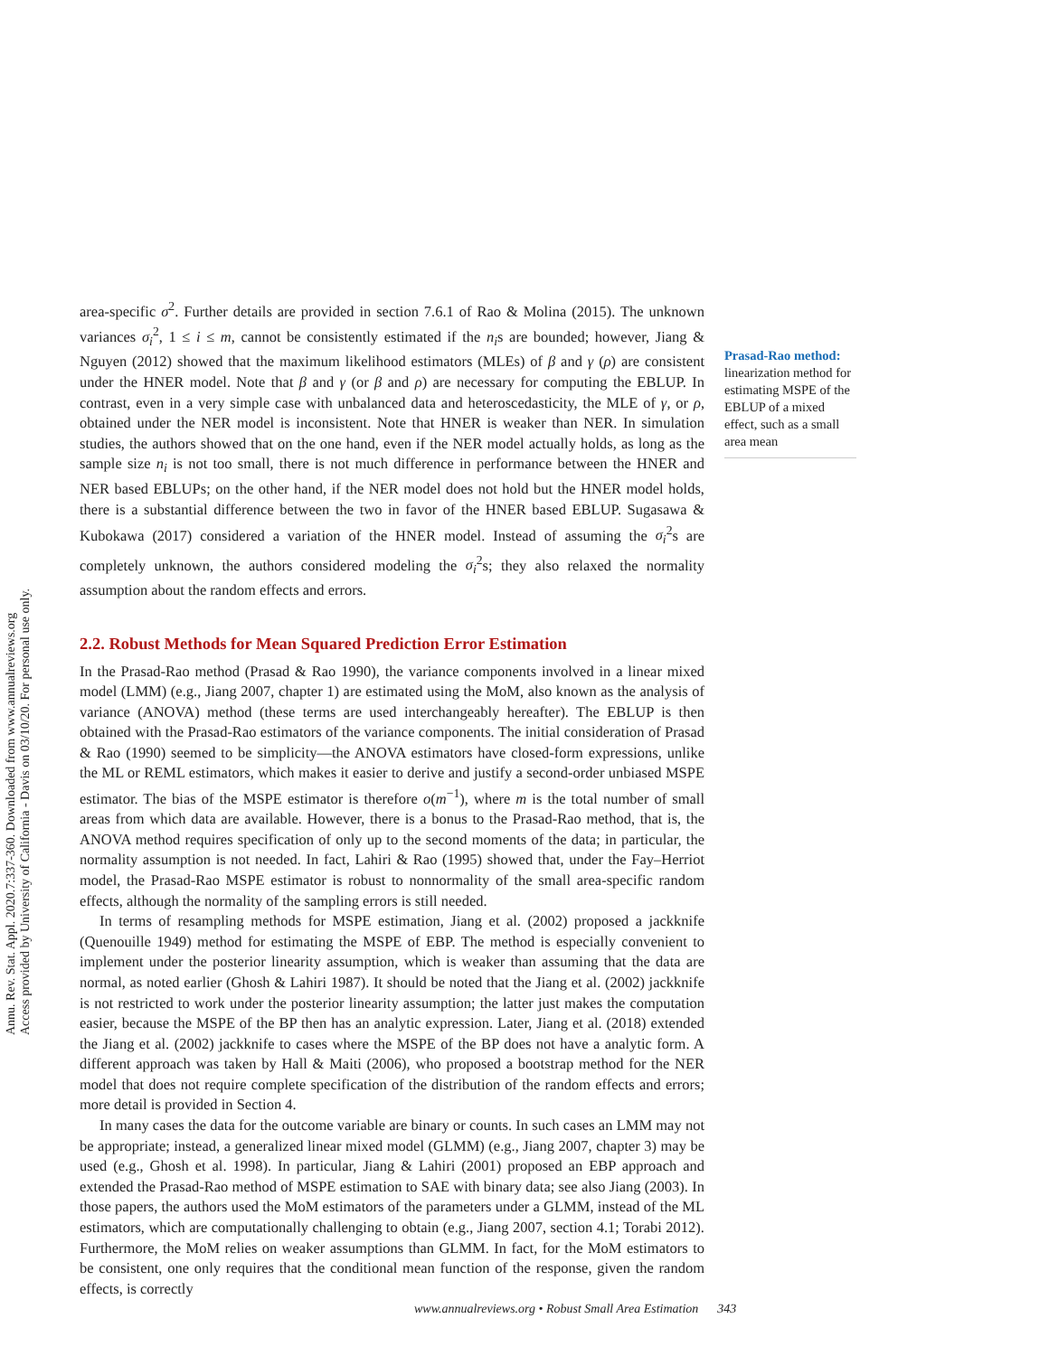Annu. Rev. Stat. Appl. 2020.7:337-360. Downloaded from www.annualreviews.org
Access provided by University of California - Davis on 03/10/20. For personal use only.
Prasad-Rao method: linearization method for estimating MSPE of the EBLUP of a mixed effect, such as a small area mean
area-specific σ<sup>2</sup>. Further details are provided in section 7.6.1 of Rao & Molina (2015). The unknown variances σ<sub>i</sub><sup>2</sup>, 1 ≤ i ≤ m, cannot be consistently estimated if the n<sub>i</sub>s are bounded; however, Jiang & Nguyen (2012) showed that the maximum likelihood estimators (MLEs) of β and γ (ρ) are consistent under the HNER model. Note that β and γ (or β and ρ) are necessary for computing the EBLUP. In contrast, even in a very simple case with unbalanced data and heteroscedasticity, the MLE of γ, or ρ, obtained under the NER model is inconsistent. Note that HNER is weaker than NER. In simulation studies, the authors showed that on the one hand, even if the NER model actually holds, as long as the sample size n<sub>i</sub> is not too small, there is not much difference in performance between the HNER and NER based EBLUPs; on the other hand, if the NER model does not hold but the HNER model holds, there is a substantial difference between the two in favor of the HNER based EBLUP. Sugasawa & Kubokawa (2017) considered a variation of the HNER model. Instead of assuming the σ<sub>i</sub><sup>2</sup>s are completely unknown, the authors considered modeling the σ<sub>i</sub><sup>2</sup>s; they also relaxed the normality assumption about the random effects and errors.
2.2. Robust Methods for Mean Squared Prediction Error Estimation
In the Prasad-Rao method (Prasad & Rao 1990), the variance components involved in a linear mixed model (LMM) (e.g., Jiang 2007, chapter 1) are estimated using the MoM, also known as the analysis of variance (ANOVA) method (these terms are used interchangeably hereafter). The EBLUP is then obtained with the Prasad-Rao estimators of the variance components. The initial consideration of Prasad & Rao (1990) seemed to be simplicity—the ANOVA estimators have closed-form expressions, unlike the ML or REML estimators, which makes it easier to derive and justify a second-order unbiased MSPE estimator. The bias of the MSPE estimator is therefore o(m<sup>−1</sup>), where m is the total number of small areas from which data are available. However, there is a bonus to the Prasad-Rao method, that is, the ANOVA method requires specification of only up to the second moments of the data; in particular, the normality assumption is not needed. In fact, Lahiri & Rao (1995) showed that, under the Fay–Herriot model, the Prasad-Rao MSPE estimator is robust to nonnormality of the small area-specific random effects, although the normality of the sampling errors is still needed.
In terms of resampling methods for MSPE estimation, Jiang et al. (2002) proposed a jackknife (Quenouille 1949) method for estimating the MSPE of EBP. The method is especially convenient to implement under the posterior linearity assumption, which is weaker than assuming that the data are normal, as noted earlier (Ghosh & Lahiri 1987). It should be noted that the Jiang et al. (2002) jackknife is not restricted to work under the posterior linearity assumption; the latter just makes the computation easier, because the MSPE of the BP then has an analytic expression. Later, Jiang et al. (2018) extended the Jiang et al. (2002) jackknife to cases where the MSPE of the BP does not have a analytic form. A different approach was taken by Hall & Maiti (2006), who proposed a bootstrap method for the NER model that does not require complete specification of the distribution of the random effects and errors; more detail is provided in Section 4.
In many cases the data for the outcome variable are binary or counts. In such cases an LMM may not be appropriate; instead, a generalized linear mixed model (GLMM) (e.g., Jiang 2007, chapter 3) may be used (e.g., Ghosh et al. 1998). In particular, Jiang & Lahiri (2001) proposed an EBP approach and extended the Prasad-Rao method of MSPE estimation to SAE with binary data; see also Jiang (2003). In those papers, the authors used the MoM estimators of the parameters under a GLMM, instead of the ML estimators, which are computationally challenging to obtain (e.g., Jiang 2007, section 4.1; Torabi 2012). Furthermore, the MoM relies on weaker assumptions than GLMM. In fact, for the MoM estimators to be consistent, one only requires that the conditional mean function of the response, given the random effects, is correctly
www.annualreviews.org • Robust Small Area Estimation 343